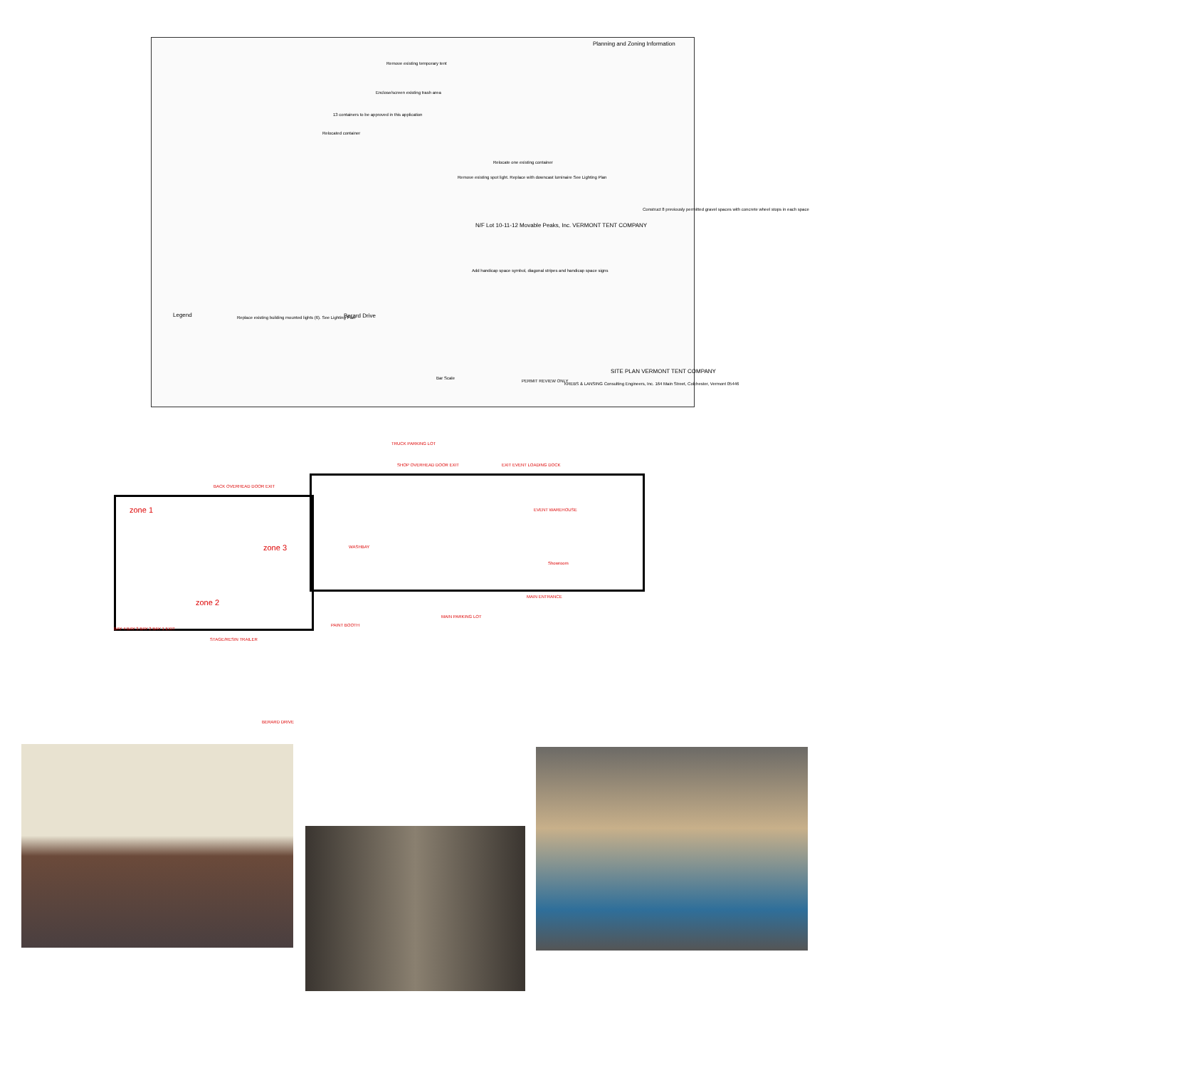Planning and Zoning Information
Remove existing temporary tent
Enclose/screen existing trash area
13 containers to be approved in this application
Relocated container
Relocate one existing container
Remove existing spot light. Replace with downcast luminaire See Lighting Plan
N/F Lot 10-11-12 Movable Peaks, Inc. VERMONT TENT COMPANY
Construct 8 previously permitted gravel spaces with concrete wheel stops in each space
Add handicap space symbol, diagonal stripes and handicap space signs
Replace existing building mounted lights (6). See Lighting Plan
Berard Drive
Legend
SITE PLAN VERMONT TENT COMPANY
KREBS & LANSING Consulting Engineers, Inc. 164 Main Street, Colchester, Vermont 05446
PERMIT REVIEW ONLY
Bar Scale
TRUCK PARKING LOT
zone 1
zone 3
zone 2
WASHBAY
EVENT WAREHOUSE
Showroom
MAIN PARKING LOT
MAIN ENTRANCE
PAINT BOOTH
STAGE/RESIN TRAILER
BERARD DRIVE
BACK OVERHEAD DOOR EXIT
SHOP OVERHEAD DOOR EXIT EXIT EVENT LOADING DOCK
BAY 4 BAY 3 BAY 2 BAY 1 EXIT